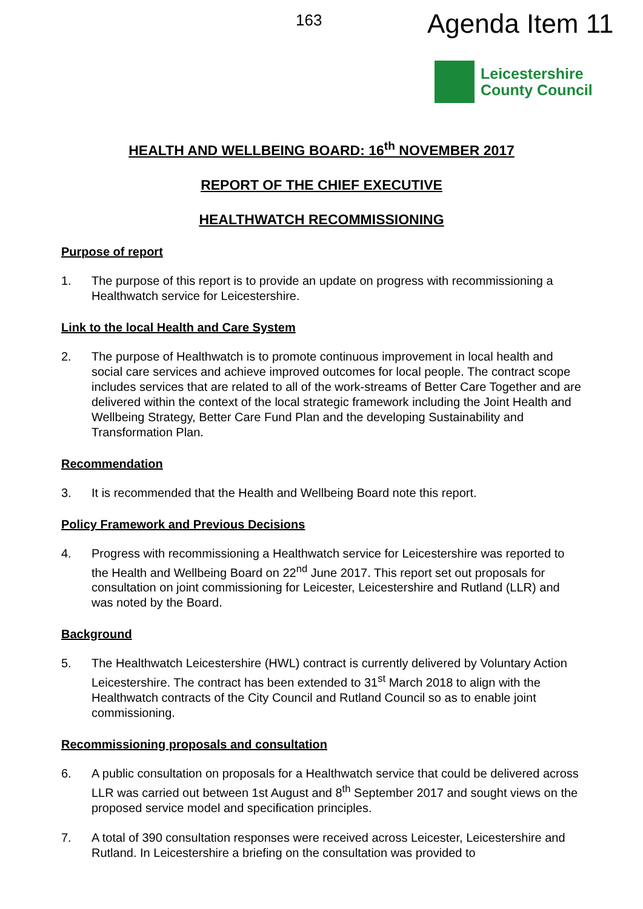163 Agenda Item 11
Leicestershire
County Council
HEALTH AND WELLBEING BOARD: 16<sup>th</sup> NOVEMBER 2017
REPORT OF THE CHIEF EXECUTIVE
HEALTHWATCH RECOMMISSIONING
Purpose of report
1. The purpose of this report is to provide an update on progress with recommissioning a Healthwatch service for Leicestershire.
Link to the local Health and Care System
2. The purpose of Healthwatch is to promote continuous improvement in local health and social care services and achieve improved outcomes for local people. The contract scope includes services that are related to all of the work-streams of Better Care Together and are delivered within the context of the local strategic framework including the Joint Health and Wellbeing Strategy, Better Care Fund Plan and the developing Sustainability and Transformation Plan.
Recommendation
3. It is recommended that the Health and Wellbeing Board note this report.
Policy Framework and Previous Decisions
4. Progress with recommissioning a Healthwatch service for Leicestershire was reported to the Health and Wellbeing Board on 22<sup>nd</sup> June 2017. This report set out proposals for consultation on joint commissioning for Leicester, Leicestershire and Rutland (LLR) and was noted by the Board.
Background
5. The Healthwatch Leicestershire (HWL) contract is currently delivered by Voluntary Action Leicestershire. The contract has been extended to 31<sup>st</sup> March 2018 to align with the Healthwatch contracts of the City Council and Rutland Council so as to enable joint commissioning.
Recommissioning proposals and consultation
6. A public consultation on proposals for a Healthwatch service that could be delivered across LLR was carried out between 1st August and 8<sup>th</sup> September 2017 and sought views on the proposed service model and specification principles.
7. A total of 390 consultation responses were received across Leicester, Leicestershire and Rutland. In Leicestershire a briefing on the consultation was provided to